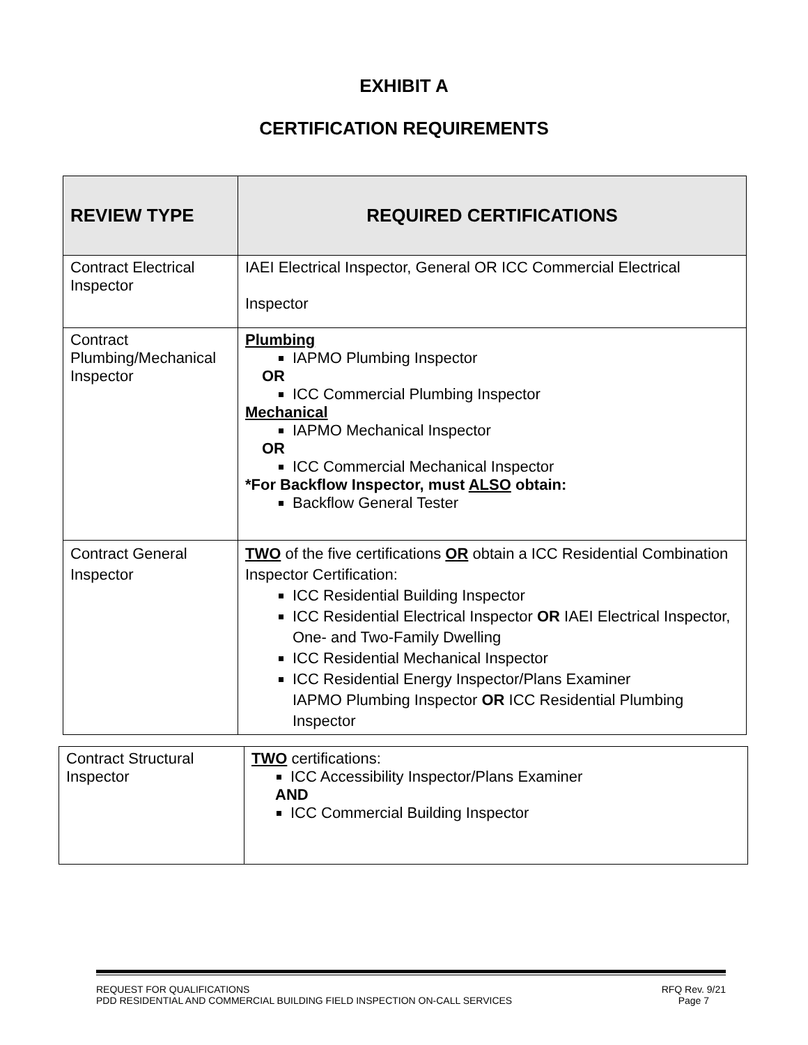EXHIBIT A
CERTIFICATION REQUIREMENTS
| REVIEW TYPE | REQUIRED CERTIFICATIONS |
| --- | --- |
| Contract Electrical Inspector | IAEI Electrical Inspector, General OR ICC Commercial Electrical Inspector |
| Contract Plumbing/Mechanical Inspector | Plumbing IAPMO Plumbing Inspector OR ICC Commercial Plumbing Inspector Mechanical IAPMO Mechanical Inspector OR ICC Commercial Mechanical Inspector *For Backflow Inspector, must ALSO obtain: Backflow General Tester |
| Contract General Inspector | TWO of the five certifications OR obtain a ICC Residential Combination Inspector Certification: ICC Residential Building Inspector ICC Residential Electrical Inspector OR IAEI Electrical Inspector, One- and Two-Family Dwelling ICC Residential Mechanical Inspector ICC Residential Energy Inspector/Plans Examiner IAPMO Plumbing Inspector OR ICC Residential Plumbing Inspector |
| Contract Structural Inspector | TWO certifications: ICC Accessibility Inspector/Plans Examiner AND ICC Commercial Building Inspector |
REQUEST FOR QUALIFICATIONS
PDD RESIDENTIAL AND COMMERCIAL BUILDING FIELD INSPECTION ON-CALL SERVICES
RFQ Rev. 9/21
Page 7